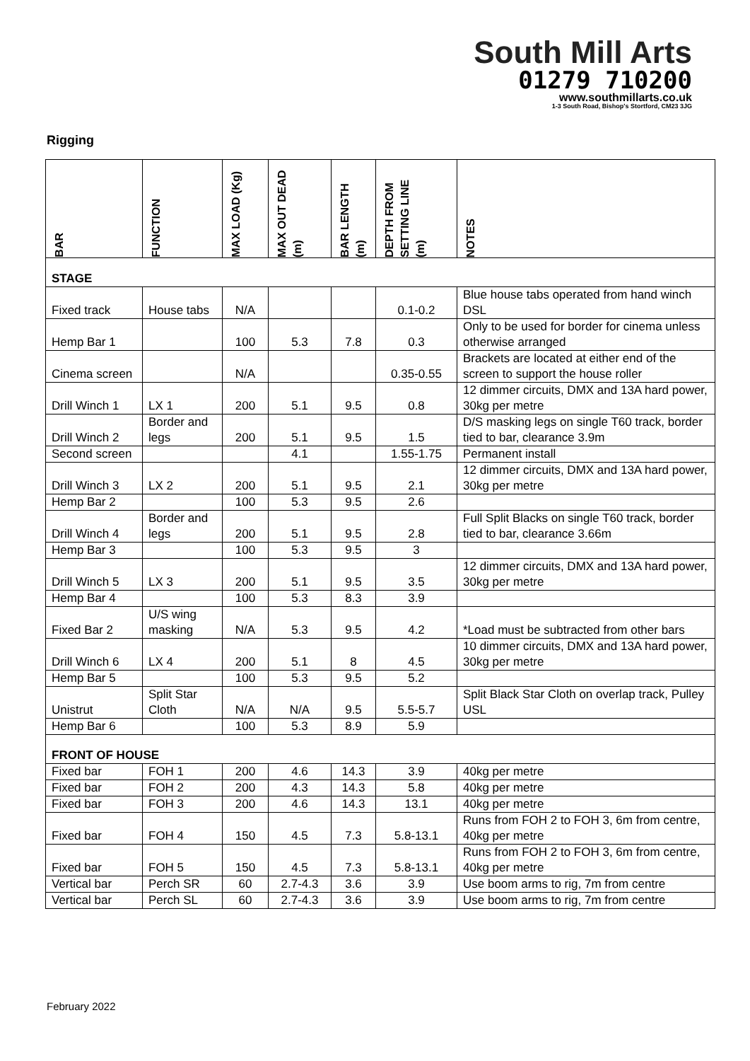South Mill Arts
01279 710200
www.southmillarts.co.uk
1-3 South Road, Bishop's Stortford, CM23 3JG
Rigging
| BAR | FUNCTION | MAX LOAD (Kg) | MAX OUT DEAD (m) | BAR LENGTH (m) | DEPTH FROM SETTING LINE (m) | NOTES |
| --- | --- | --- | --- | --- | --- | --- |
| STAGE | | | | | | |
| Fixed track | House tabs | N/A | | | 0.1-0.2 | Blue house tabs operated from hand winch DSL |
| Hemp Bar 1 | | 100 | 5.3 | 7.8 | 0.3 | Only to be used for border for cinema unless otherwise arranged |
| Cinema screen | | N/A | | | 0.35-0.55 | Brackets are located at either end of the screen to support the house roller |
| Drill Winch 1 | LX 1 | 200 | 5.1 | 9.5 | 0.8 | 12 dimmer circuits, DMX and 13A hard power, 30kg per metre |
| Drill Winch 2 | Border and legs | 200 | 5.1 | 9.5 | 1.5 | D/S masking legs on single T60 track, border tied to bar, clearance 3.9m |
| Second screen | | | 4.1 | | 1.55-1.75 | Permanent install |
| Drill Winch 3 | LX 2 | 200 | 5.1 | 9.5 | 2.1 | 12 dimmer circuits, DMX and 13A hard power, 30kg per metre |
| Hemp Bar 2 | | 100 | 5.3 | 9.5 | 2.6 | |
| Drill Winch 4 | Border and legs | 200 | 5.1 | 9.5 | 2.8 | Full Split Blacks on single T60 track, border tied to bar, clearance 3.66m |
| Hemp Bar 3 | | 100 | 5.3 | 9.5 | 3 | |
| Drill Winch 5 | LX 3 | 200 | 5.1 | 9.5 | 3.5 | 12 dimmer circuits, DMX and 13A hard power, 30kg per metre |
| Hemp Bar 4 | | 100 | 5.3 | 8.3 | 3.9 | |
| Fixed Bar 2 | U/S wing masking | N/A | 5.3 | 9.5 | 4.2 | *Load must be subtracted from other bars |
| Drill Winch 6 | LX 4 | 200 | 5.1 | 8 | 4.5 | 10 dimmer circuits, DMX and 13A hard power, 30kg per metre |
| Hemp Bar 5 | | 100 | 5.3 | 9.5 | 5.2 | |
| Unistrut | Split Star Cloth | N/A | N/A | 9.5 | 5.5-5.7 | Split Black Star Cloth on overlap track, Pulley USL |
| Hemp Bar 6 | | 100 | 5.3 | 8.9 | 5.9 | |
| FRONT OF HOUSE | | | | | | |
| Fixed bar | FOH 1 | 200 | 4.6 | 14.3 | 3.9 | 40kg per metre |
| Fixed bar | FOH 2 | 200 | 4.3 | 14.3 | 5.8 | 40kg per metre |
| Fixed bar | FOH 3 | 200 | 4.6 | 14.3 | 13.1 | 40kg per metre |
| Fixed bar | FOH 4 | 150 | 4.5 | 7.3 | 5.8-13.1 | Runs from FOH 2 to FOH 3, 6m from centre, 40kg per metre |
| Fixed bar | FOH 5 | 150 | 4.5 | 7.3 | 5.8-13.1 | Runs from FOH 2 to FOH 3, 6m from centre, 40kg per metre |
| Vertical bar | Perch SR | 60 | 2.7-4.3 | 3.6 | 3.9 | Use boom arms to rig, 7m from centre |
| Vertical bar | Perch SL | 60 | 2.7-4.3 | 3.6 | 3.9 | Use boom arms to rig, 7m from centre |
February 2022